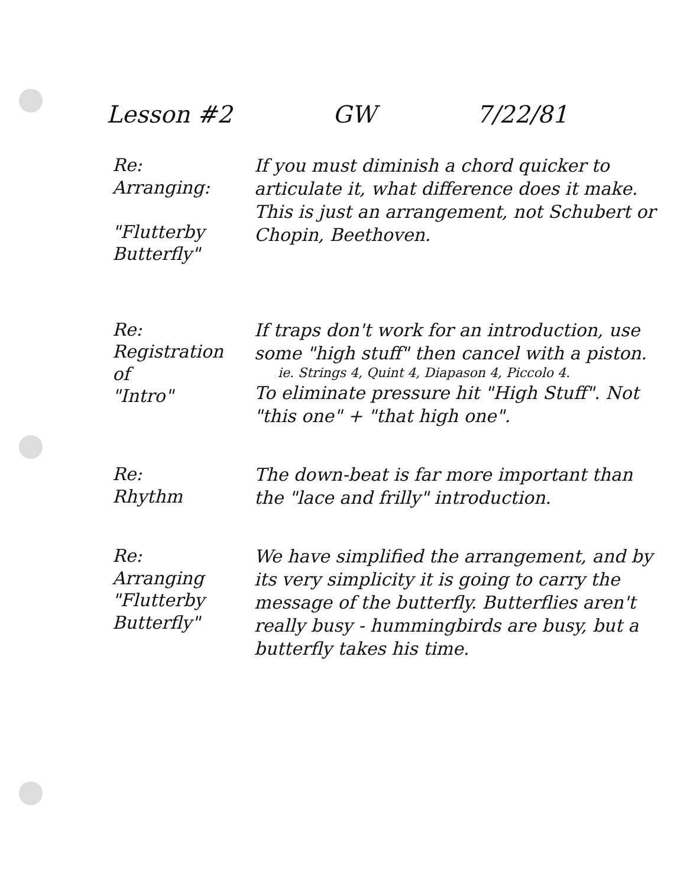Lesson #2 GW 7/22/81
Re:
Arranging:
"Flutterby
Butterfly"
If you must diminish a chord quicker to articulate it, what difference does it make. This is just an arrangement, not Schubert or Chopin, Beethoven.
Re:
Registration
of
"Intro"
If traps don't work for an introduction, use some "high stuff" then cancel with a piston.
ie. Strings 4, Quint 4, Diapason 4, Piccolo 4.
To eliminate pressure hit "High Stuff". Not "this one" + "that high one".
Re:
Rhythm
The down-beat is far more important than the "lace and frilly" introduction.
Re:
Arranging
"Flutterby
Butterfly"
We have simplified the arrangement, and by its very simplicity it is going to carry the message of the butterfly. Butterflies aren't really busy - hummingbirds are busy, but a butterfly takes his time.